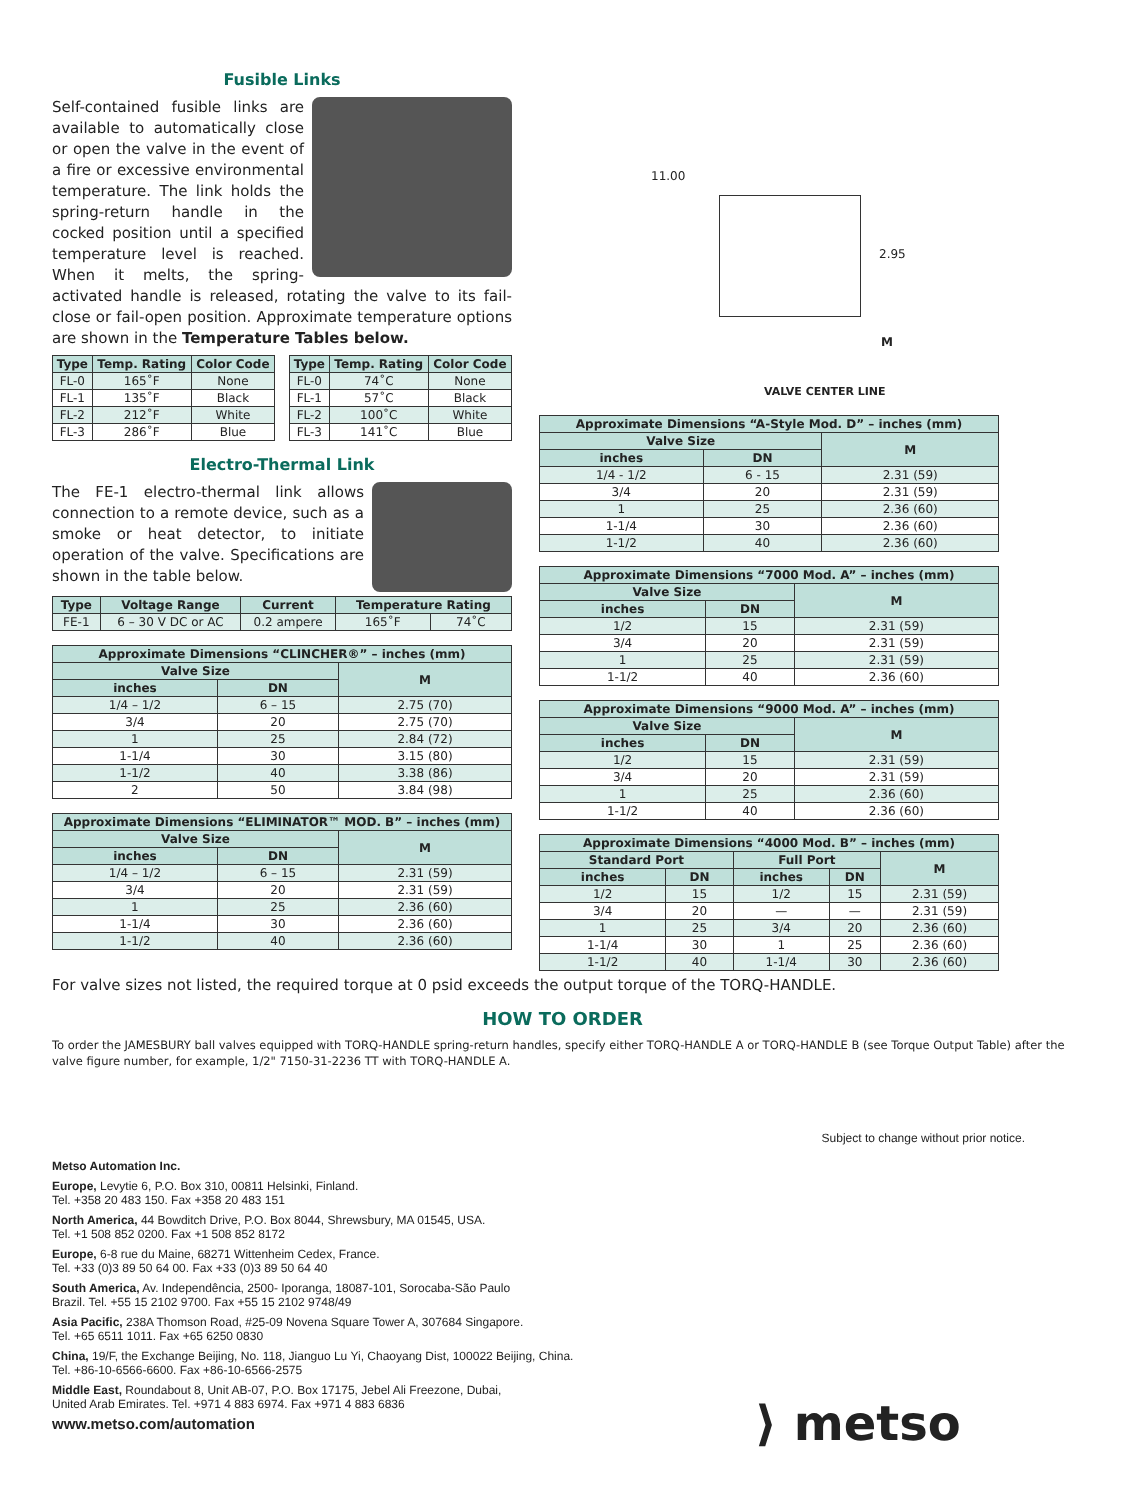Fusible Links
Self-contained fusible links are available to automatically close or open the valve in the event of a fire or excessive environmental temperature. The link holds the spring-return handle in the cocked position until a specified temperature level is reached. When it melts, the spring-activated handle is released, rotating the valve to its fail-close or fail-open position. Approximate temperature options are shown in the Temperature Tables below.
| Type | Temp. Rating | Color Code |
| --- | --- | --- |
| FL-0 | 165˚F | None |
| FL-1 | 135˚F | Black |
| FL-2 | 212˚F | White |
| FL-3 | 286˚F | Blue |
| Type | Temp. Rating | Color Code |
| --- | --- | --- |
| FL-0 | 74˚C | None |
| FL-1 | 57˚C | Black |
| FL-2 | 100˚C | White |
| FL-3 | 141˚C | Blue |
Electro-Thermal Link
The FE-1 electro-thermal link allows connection to a remote device, such as a smoke or heat detector, to initiate operation of the valve. Specifications are shown in the table below.
| Type | Voltage Range | Current | Temperature Rating | |
| --- | --- | --- | --- | --- |
| FE-1 | 6 – 30 V DC or AC | 0.2 ampere | 165˚F | 74˚C |
| Approximate Dimensions “CLINCHER®” – inches (mm) | | |
| --- | --- | --- |
| Valve Size | | M |
| inches | DN | |
| 1/4 – 1/2 | 6 – 15 | 2.75 (70) |
| 3/4 | 20 | 2.75 (70) |
| 1 | 25 | 2.84 (72) |
| 1-1/4 | 30 | 3.15 (80) |
| 1-1/2 | 40 | 3.38 (86) |
| 2 | 50 | 3.84 (98) |
| Approximate Dimensions “ELIMINATOR™ MOD. B” – inches (mm) | | |
| --- | --- | --- |
| Valve Size | | M |
| inches | DN | |
| 1/4 – 1/2 | 6 – 15 | 2.31 (59) |
| 3/4 | 20 | 2.31 (59) |
| 1 | 25 | 2.36 (60) |
| 1-1/4 | 30 | 2.36 (60) |
| 1-1/2 | 40 | 2.36 (60) |
11.00
2.95
M
VALVE CENTER LINE
| Approximate Dimensions “A-Style Mod. D” – inches (mm) | | |
| --- | --- | --- |
| Valve Size | | M |
| inches | DN | |
| 1/4 - 1/2 | 6 - 15 | 2.31 (59) |
| 3/4 | 20 | 2.31 (59) |
| 1 | 25 | 2.36 (60) |
| 1-1/4 | 30 | 2.36 (60) |
| 1-1/2 | 40 | 2.36 (60) |
| Approximate Dimensions “7000 Mod. A” – inches (mm) | | |
| --- | --- | --- |
| Valve Size | | M |
| inches | DN | |
| 1/2 | 15 | 2.31 (59) |
| 3/4 | 20 | 2.31 (59) |
| 1 | 25 | 2.31 (59) |
| 1-1/2 | 40 | 2.36 (60) |
| Approximate Dimensions “9000 Mod. A” – inches (mm) | | |
| --- | --- | --- |
| Valve Size | | M |
| inches | DN | |
| 1/2 | 15 | 2.31 (59) |
| 3/4 | 20 | 2.31 (59) |
| 1 | 25 | 2.36 (60) |
| 1-1/2 | 40 | 2.36 (60) |
| Approximate Dimensions “4000 Mod. B” – inches (mm) | | | | |
| --- | --- | --- | --- | --- |
| Standard Port | | Full Port | | M |
| inches | DN | inches | DN | |
| 1/2 | 15 | 1/2 | 15 | 2.31 (59) |
| 3/4 | 20 | — | — | 2.31 (59) |
| 1 | 25 | 3/4 | 20 | 2.36 (60) |
| 1-1/4 | 30 | 1 | 25 | 2.36 (60) |
| 1-1/2 | 40 | 1-1/4 | 30 | 2.36 (60) |
For valve sizes not listed, the required torque at 0 psid exceeds the output torque of the TORQ-HANDLE.
HOW TO ORDER
To order the JAMESBURY ball valves equipped with TORQ-HANDLE spring-return handles, specify either TORQ-HANDLE A or TORQ-HANDLE B (see Torque Output Table) after the valve figure number, for example, 1/2" 7150-31-2236 TT with TORQ-HANDLE A.
Subject to change without prior notice.
Metso Automation Inc.
Europe, Levytie 6, P.O. Box 310, 00811 Helsinki, Finland.
Tel. +358 20 483 150. Fax +358 20 483 151
North America, 44 Bowditch Drive, P.O. Box 8044, Shrewsbury, MA 01545, USA.
Tel. +1 508 852 0200. Fax +1 508 852 8172
Europe, 6-8 rue du Maine, 68271 Wittenheim Cedex, France.
Tel. +33 (0)3 89 50 64 00. Fax +33 (0)3 89 50 64 40
South America, Av. Independência, 2500- Iporanga, 18087-101, Sorocaba-São Paulo
Brazil. Tel. +55 15 2102 9700. Fax +55 15 2102 9748/49
Asia Pacific, 238A Thomson Road, #25-09 Novena Square Tower A, 307684 Singapore.
Tel. +65 6511 1011. Fax +65 6250 0830
China, 19/F, the Exchange Beijing, No. 118, Jianguo Lu Yi, Chaoyang Dist, 100022 Beijing, China.
Tel. +86-10-6566-6600. Fax +86-10-6566-2575
Middle East, Roundabout 8, Unit AB-07, P.O. Box 17175, Jebel Ali Freezone, Dubai,
United Arab Emirates. Tel. +971 4 883 6974. Fax +971 4 883 6836
www.metso.com/automation
⟩ metso